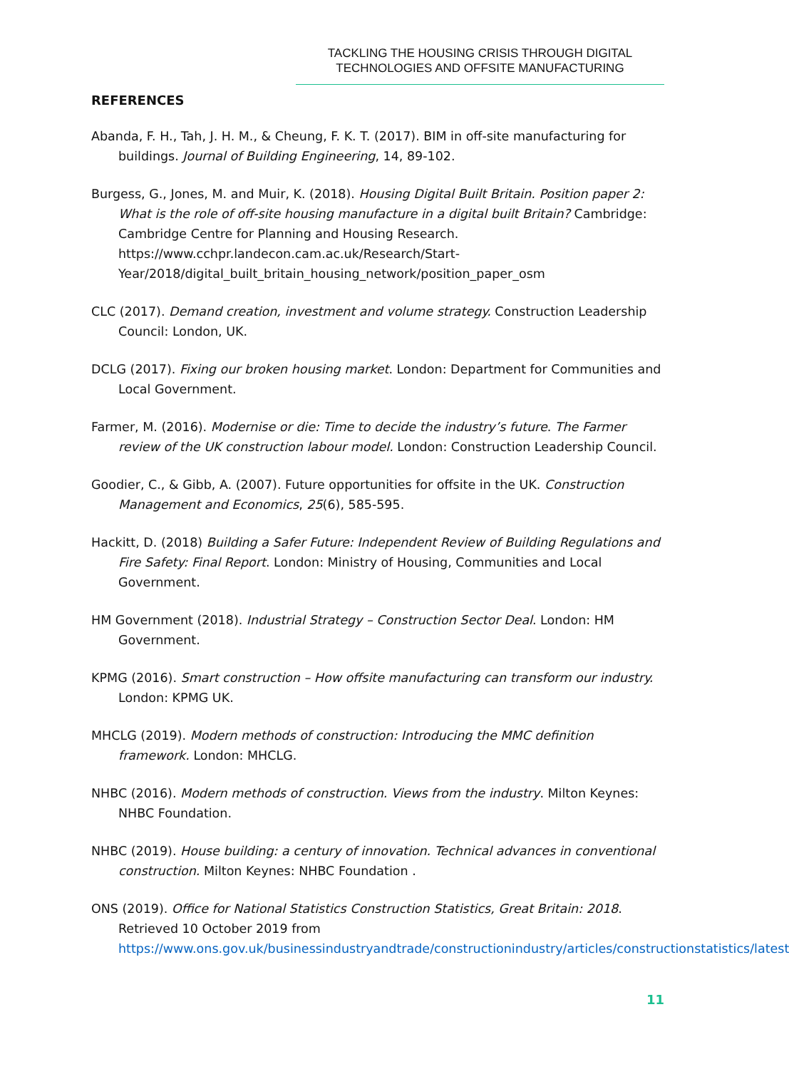TACKLING THE HOUSING CRISIS THROUGH DIGITAL
TECHNOLOGIES AND OFFSITE MANUFACTURING
REFERENCES
Abanda, F. H., Tah, J. H. M., & Cheung, F. K. T. (2017). BIM in off-site manufacturing for buildings. Journal of Building Engineering, 14, 89-102.
Burgess, G., Jones, M. and Muir, K. (2018). Housing Digital Built Britain. Position paper 2: What is the role of off-site housing manufacture in a digital built Britain? Cambridge: Cambridge Centre for Planning and Housing Research. https://www.cchpr.landecon.cam.ac.uk/Research/Start-Year/2018/digital_built_britain_housing_network/position_paper_osm
CLC (2017). Demand creation, investment and volume strategy. Construction Leadership Council: London, UK.
DCLG (2017). Fixing our broken housing market. London: Department for Communities and Local Government.
Farmer, M. (2016). Modernise or die: Time to decide the industry’s future. The Farmer review of the UK construction labour model. London: Construction Leadership Council.
Goodier, C., & Gibb, A. (2007). Future opportunities for offsite in the UK. Construction Management and Economics, 25(6), 585-595.
Hackitt, D. (2018) Building a Safer Future: Independent Review of Building Regulations and Fire Safety: Final Report. London: Ministry of Housing, Communities and Local Government.
HM Government (2018). Industrial Strategy – Construction Sector Deal. London: HM Government.
KPMG (2016). Smart construction – How offsite manufacturing can transform our industry. London: KPMG UK.
MHCLG (2019). Modern methods of construction: Introducing the MMC definition framework. London: MHCLG.
NHBC (2016). Modern methods of construction. Views from the industry. Milton Keynes: NHBC Foundation.
NHBC (2019). House building: a century of innovation. Technical advances in conventional construction. Milton Keynes: NHBC Foundation .
ONS (2019). Office for National Statistics Construction Statistics, Great Britain: 2018. Retrieved 10 October 2019 from https://www.ons.gov.uk/businessindustryandtrade/constructionindustry/articles/constructionstatistics/latest
11